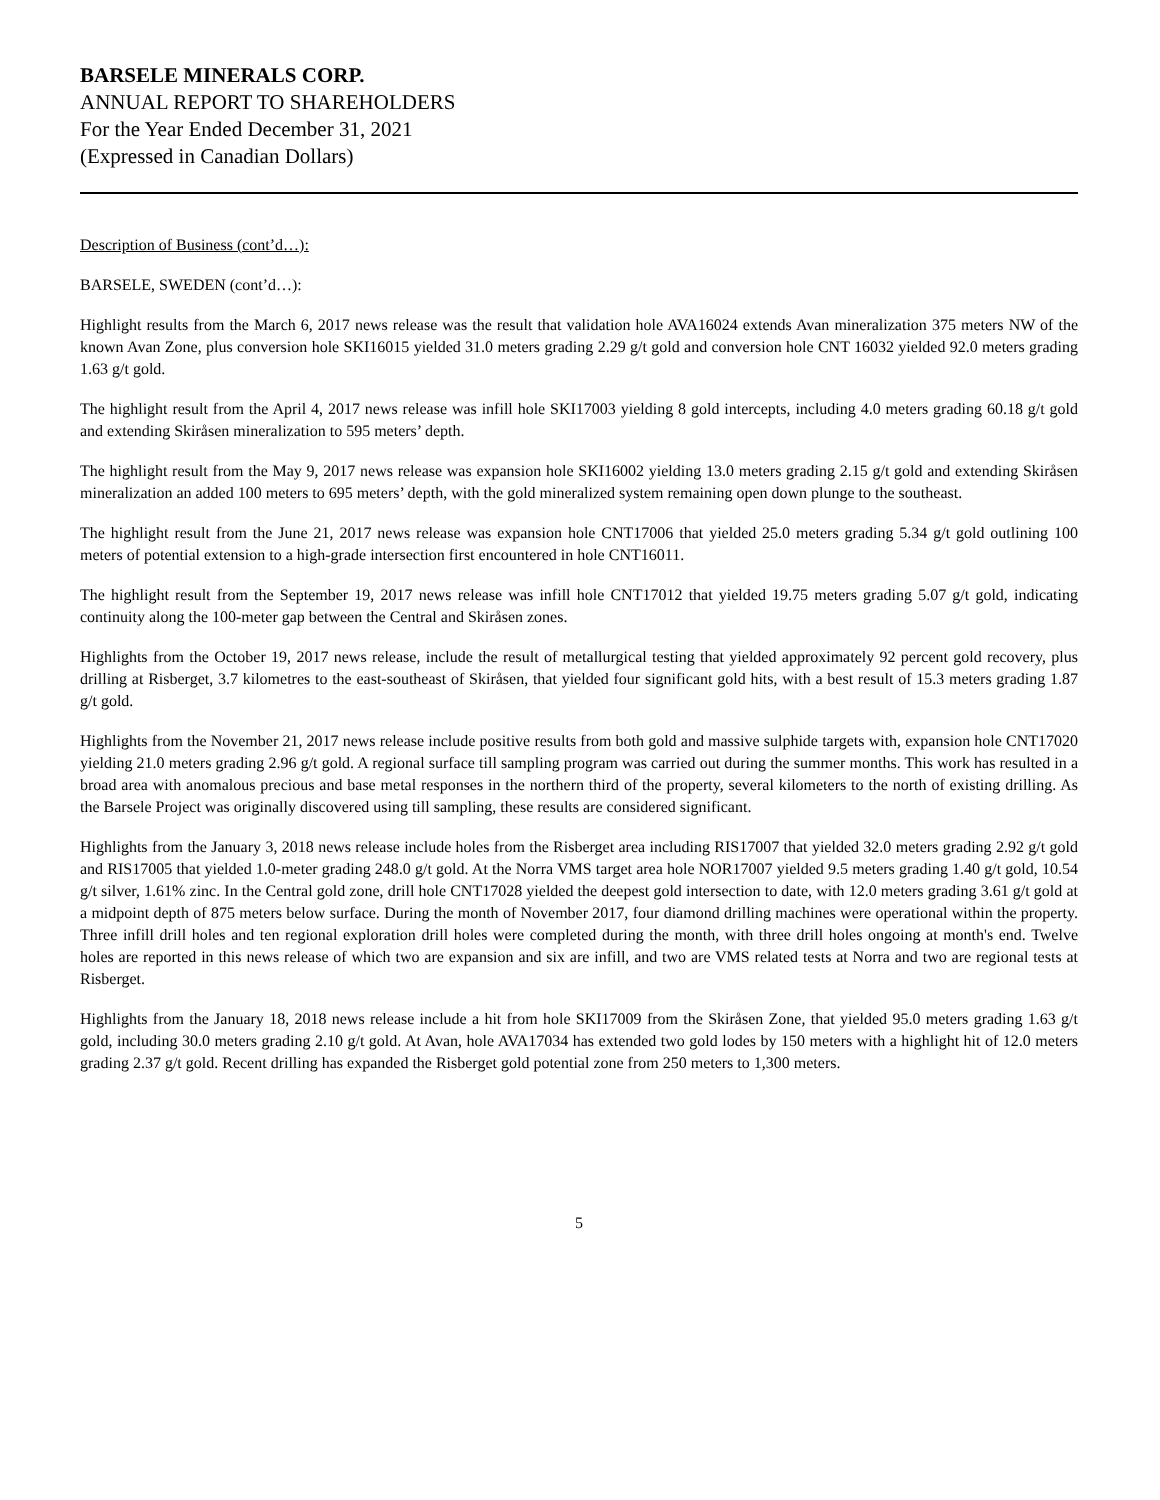BARSELE MINERALS CORP.
ANNUAL REPORT TO SHAREHOLDERS
For the Year Ended December 31, 2021
(Expressed in Canadian Dollars)
Description of Business (cont’d…):
BARSELE, SWEDEN (cont’d…):
Highlight results from the March 6, 2017 news release was the result that validation hole AVA16024 extends Avan mineralization 375 meters NW of the known Avan Zone, plus conversion hole SKI16015 yielded 31.0 meters grading 2.29 g/t gold and conversion hole CNT 16032 yielded 92.0 meters grading 1.63 g/t gold.
The highlight result from the April 4, 2017 news release was infill hole SKI17003 yielding 8 gold intercepts, including 4.0 meters grading 60.18 g/t gold and extending Skiråsen mineralization to 595 meters’ depth.
The highlight result from the May 9, 2017 news release was expansion hole SKI16002 yielding 13.0 meters grading 2.15 g/t gold and extending Skiråsen mineralization an added 100 meters to 695 meters’ depth, with the gold mineralized system remaining open down plunge to the southeast.
The highlight result from the June 21, 2017 news release was expansion hole CNT17006 that yielded 25.0 meters grading 5.34 g/t gold outlining 100 meters of potential extension to a high-grade intersection first encountered in hole CNT16011.
The highlight result from the September 19, 2017 news release was infill hole CNT17012 that yielded 19.75 meters grading 5.07 g/t gold, indicating continuity along the 100-meter gap between the Central and Skiråsen zones.
Highlights from the October 19, 2017 news release, include the result of metallurgical testing that yielded approximately 92 percent gold recovery, plus drilling at Risberget, 3.7 kilometres to the east-southeast of Skiråsen, that yielded four significant gold hits, with a best result of 15.3 meters grading 1.87 g/t gold.
Highlights from the November 21, 2017 news release include positive results from both gold and massive sulphide targets with, expansion hole CNT17020 yielding 21.0 meters grading 2.96 g/t gold. A regional surface till sampling program was carried out during the summer months. This work has resulted in a broad area with anomalous precious and base metal responses in the northern third of the property, several kilometers to the north of existing drilling. As the Barsele Project was originally discovered using till sampling, these results are considered significant.
Highlights from the January 3, 2018 news release include holes from the Risberget area including RIS17007 that yielded 32.0 meters grading 2.92 g/t gold and RIS17005 that yielded 1.0-meter grading 248.0 g/t gold. At the Norra VMS target area hole NOR17007 yielded 9.5 meters grading 1.40 g/t gold, 10.54 g/t silver, 1.61% zinc. In the Central gold zone, drill hole CNT17028 yielded the deepest gold intersection to date, with 12.0 meters grading 3.61 g/t gold at a midpoint depth of 875 meters below surface. During the month of November 2017, four diamond drilling machines were operational within the property. Three infill drill holes and ten regional exploration drill holes were completed during the month, with three drill holes ongoing at month's end. Twelve holes are reported in this news release of which two are expansion and six are infill, and two are VMS related tests at Norra and two are regional tests at Risberget.
Highlights from the January 18, 2018 news release include a hit from hole SKI17009 from the Skiråsen Zone, that yielded 95.0 meters grading 1.63 g/t gold, including 30.0 meters grading 2.10 g/t gold. At Avan, hole AVA17034 has extended two gold lodes by 150 meters with a highlight hit of 12.0 meters grading 2.37 g/t gold. Recent drilling has expanded the Risberget gold potential zone from 250 meters to 1,300 meters.
5